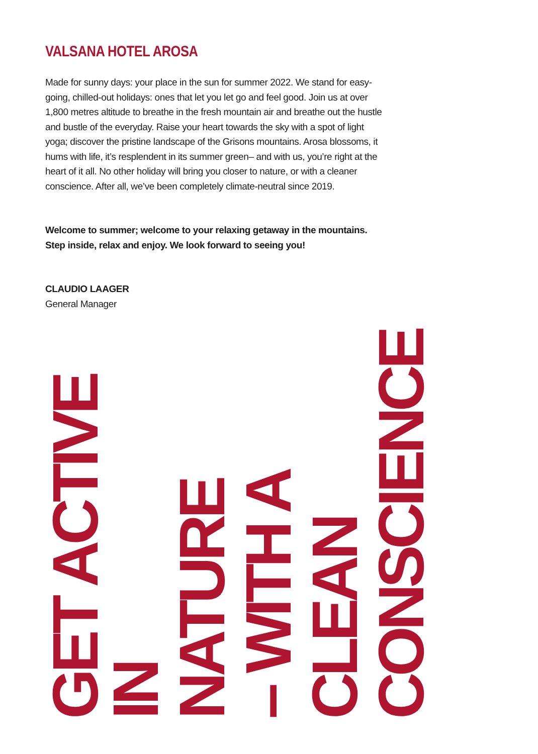VALSANA HOTEL AROSA
Made for sunny days: your place in the sun for summer 2022. We stand for easy-going, chilled-out holidays: ones that let you let go and feel good. Join us at over 1,800 metres altitude to breathe in the fresh mountain air and breathe out the hustle and bustle of the everyday. Raise your heart towards the sky with a spot of light yoga; discover the pristine landscape of the Grisons mountains. Arosa blossoms, it hums with life, it’s resplendent in its summer green– and with us, you’re right at the heart of it all. No other holiday will bring you closer to nature, or with a cleaner conscience. After all, we’ve been completely climate-neutral since 2019.
Welcome to summer; welcome to your relaxing getaway in the mountains.
Step inside, relax and enjoy. We look forward to seeing you!
CLAUDIO LAAGER
General Manager
GET ACTIVE IN
NATURE
– WITH A
CLEAN
CONSCIENCE